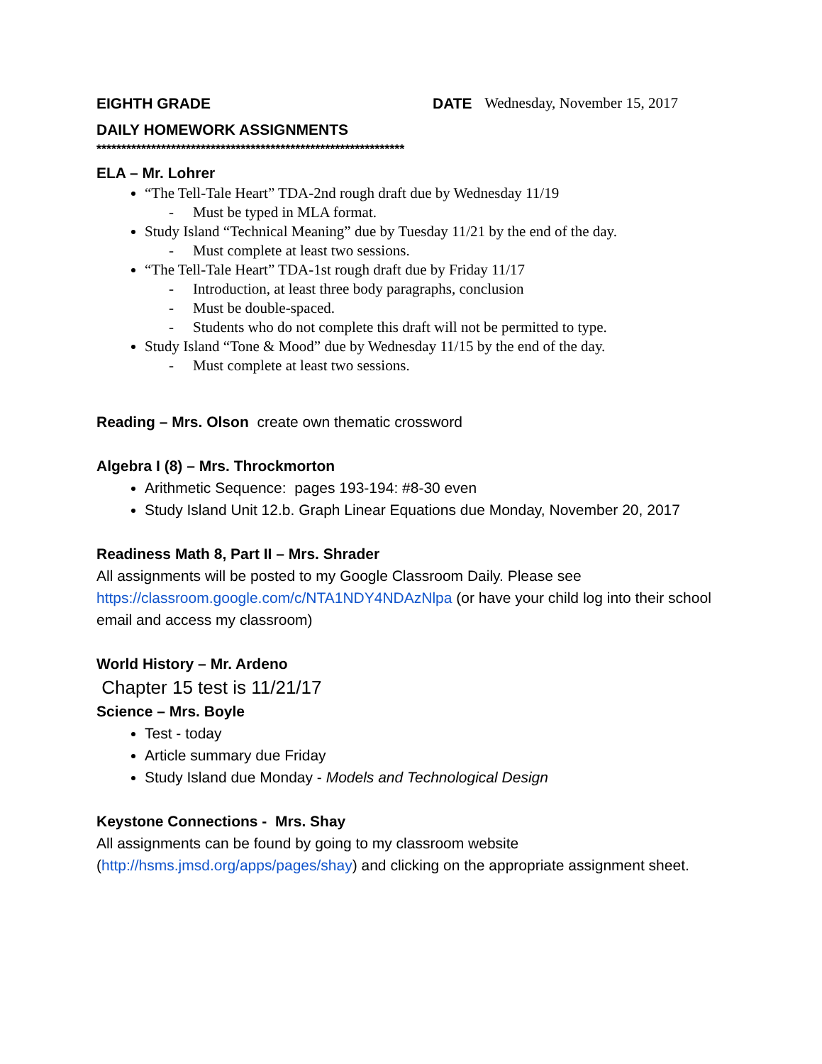EIGHTH GRADE DATE Wednesday, November 15, 2017
DAILY HOMEWORK ASSIGNMENTS
**************************************************************
ELA – Mr. Lohrer
“The Tell-Tale Heart” TDA-2nd rough draft due by Wednesday 11/19
- Must be typed in MLA format.
Study Island “Technical Meaning” due by Tuesday 11/21 by the end of the day.
- Must complete at least two sessions.
“The Tell-Tale Heart” TDA-1st rough draft due by Friday 11/17
- Introduction, at least three body paragraphs, conclusion
- Must be double-spaced.
- Students who do not complete this draft will not be permitted to type.
Study Island “Tone & Mood” due by Wednesday 11/15 by the end of the day.
- Must complete at least two sessions.
Reading – Mrs. Olson create own thematic crossword
Algebra I (8) – Mrs. Throckmorton
Arithmetic Sequence: pages 193-194: #8-30 even
Study Island Unit 12.b. Graph Linear Equations due Monday, November 20, 2017
Readiness Math 8, Part II – Mrs. Shrader
All assignments will be posted to my Google Classroom Daily. Please see https://classroom.google.com/c/NTA1NDY4NDAzNlpa (or have your child log into their school email and access my classroom)
World History – Mr. Ardeno
Chapter 15 test is 11/21/17
Science – Mrs. Boyle
Test - today
Article summary due Friday
Study Island due Monday - Models and Technological Design
Keystone Connections - Mrs. Shay
All assignments can be found by going to my classroom website (http://hsms.jmsd.org/apps/pages/shay) and clicking on the appropriate assignment sheet.